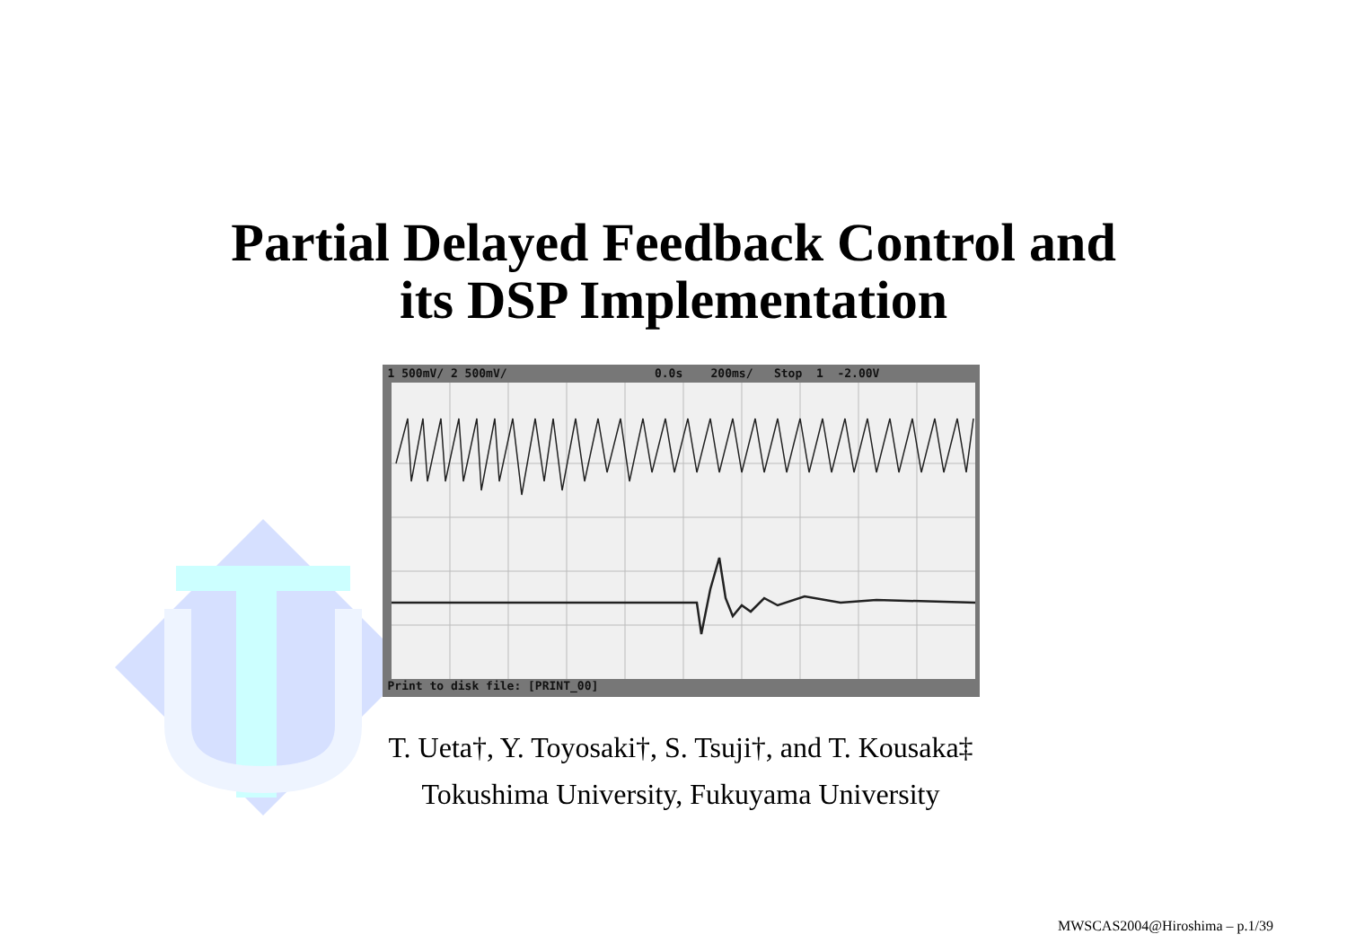Partial Delayed Feedback Control and
its DSP Implementation
1 500mV/ 2 500mV/ 0.0s 200ms/ Stop 1 -2.00V
Print to disk file: [PRINT_00]
T. Ueta†, Y. Toyosaki†, S. Tsuji†, and T. Kousaka‡
Tokushima University, Fukuyama University
MWSCAS2004@Hiroshima – p.1/39